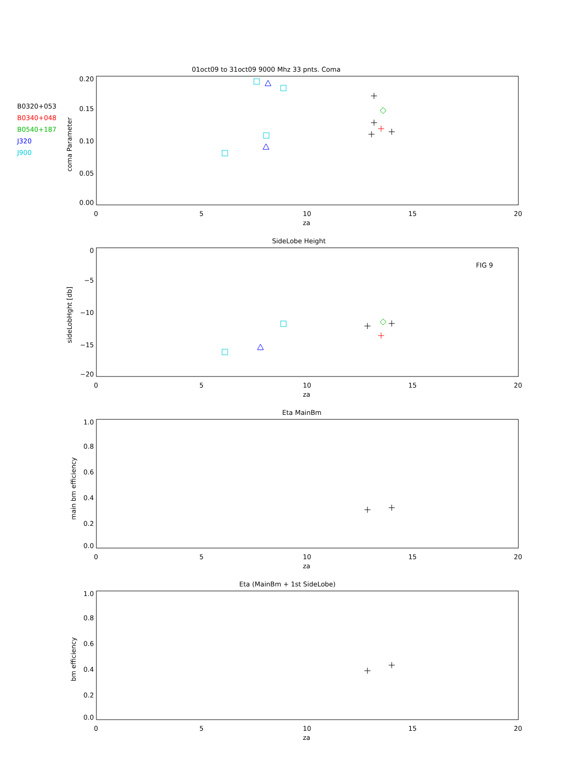01oct09 to 31oct09 9000 Mhz 33 pnts. Coma
SideLobe Height
Eta MainBm
Eta (MainBm + 1st SideLobe)
FIG 9
0
5
10
15
20
za
0
5
10
15
20
za
0
5
10
15
20
za
0
5
10
15
20
za
0.20
0.15
0.10
0.05
0.00
0
−5
−10
−15
−20
1.0
0.8
0.6
0.4
0.2
0.0
1.0
0.8
0.6
0.4
0.2
0.0
coma Parameter
sideLobHght [db]
main bm efficiency
bm efficiency
B0320+053
B0340+048
B0540+187
J320
J900